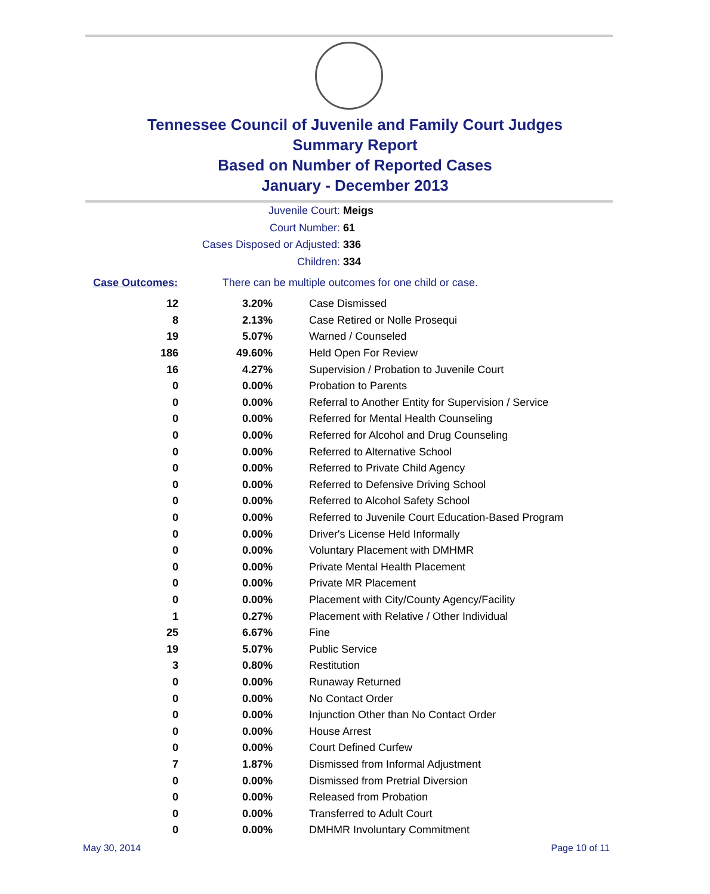Tennessee Council of Juvenile and Family Court Judges
Summary Report
Based on Number of Reported Cases
January - December 2013
Juvenile Court: Meigs
Court Number: 61
Cases Disposed or Adjusted: 336
Children: 334
Case Outcomes: There can be multiple outcomes for one child or case.
| 12 | 3.20% | Case Dismissed |
| 8 | 2.13% | Case Retired or Nolle Prosequi |
| 19 | 5.07% | Warned / Counseled |
| 186 | 49.60% | Held Open For Review |
| 16 | 4.27% | Supervision / Probation to Juvenile Court |
| 0 | 0.00% | Probation to Parents |
| 0 | 0.00% | Referral to Another Entity for Supervision / Service |
| 0 | 0.00% | Referred for Mental Health Counseling |
| 0 | 0.00% | Referred for Alcohol and Drug Counseling |
| 0 | 0.00% | Referred to Alternative School |
| 0 | 0.00% | Referred to Private Child Agency |
| 0 | 0.00% | Referred to Defensive Driving School |
| 0 | 0.00% | Referred to Alcohol Safety School |
| 0 | 0.00% | Referred to Juvenile Court Education-Based Program |
| 0 | 0.00% | Driver's License Held Informally |
| 0 | 0.00% | Voluntary Placement with DMHMR |
| 0 | 0.00% | Private Mental Health Placement |
| 0 | 0.00% | Private MR Placement |
| 0 | 0.00% | Placement with City/County Agency/Facility |
| 1 | 0.27% | Placement with Relative / Other Individual |
| 25 | 6.67% | Fine |
| 19 | 5.07% | Public Service |
| 3 | 0.80% | Restitution |
| 0 | 0.00% | Runaway Returned |
| 0 | 0.00% | No Contact Order |
| 0 | 0.00% | Injunction Other than No Contact Order |
| 0 | 0.00% | House Arrest |
| 0 | 0.00% | Court Defined Curfew |
| 7 | 1.87% | Dismissed from Informal Adjustment |
| 0 | 0.00% | Dismissed from Pretrial Diversion |
| 0 | 0.00% | Released from Probation |
| 0 | 0.00% | Transferred to Adult Court |
| 0 | 0.00% | DMHMR Involuntary Commitment |
May 30, 2014 Page 10 of 11